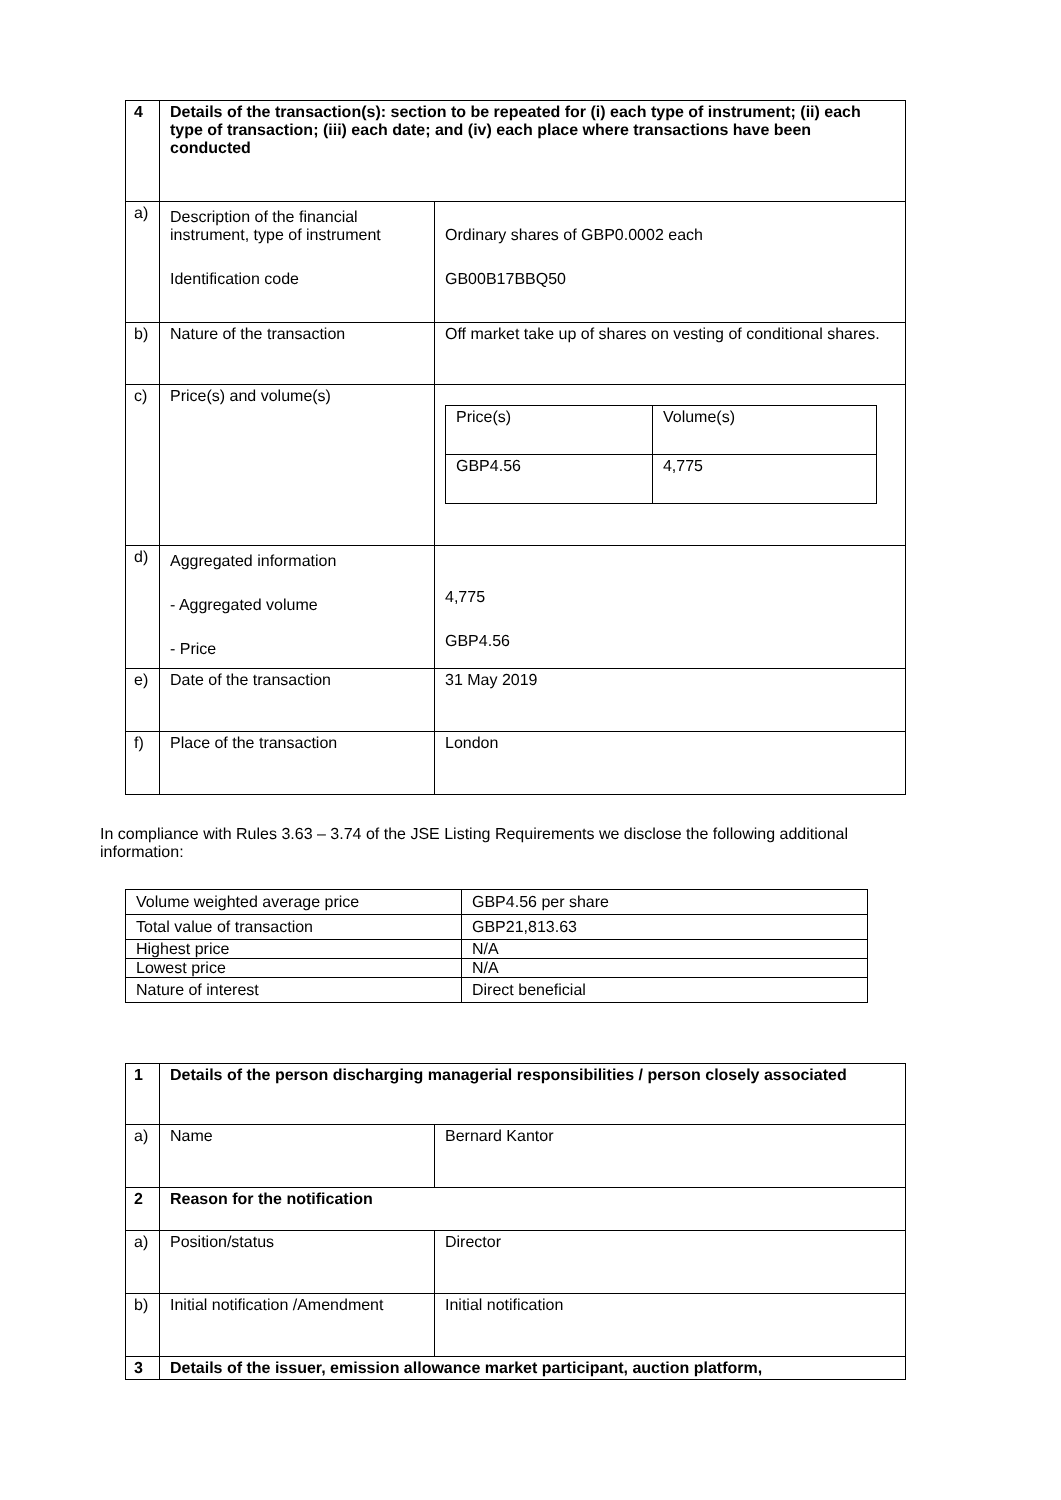| 4 | Details of the transaction(s): section to be repeated for (i) each type of instrument; (ii) each type of transaction; (iii) each date; and (iv) each place where transactions have been conducted | |
| --- | --- | --- |
| a) | Description of the financial instrument, type of instrument Identification code | Ordinary shares of GBP0.0002 each GB00B17BBQ50 |
| b) | Nature of the transaction | Off market take up of shares on vesting of conditional shares. |
| c) | Price(s) and volume(s) | / Price(s) / Volume(s) / / GBP4.56 / 4,775 / |
| d) | Aggregated information - Aggregated volume - Price | 4,775 GBP4.56 |
| e) | Date of the transaction | 31 May 2019 |
| f) | Place of the transaction | London |
In compliance with Rules 3.63 – 3.74 of the JSE Listing Requirements we disclose the following additional information:
| Volume weighted average price | GBP4.56 per share |
| Total value of transaction | GBP21,813.63 |
| Highest price | N/A |
| Lowest price | N/A |
| Nature of interest | Direct beneficial |
| 1 | Details of the person discharging managerial responsibilities / person closely associated | |
| --- | --- | --- |
| a) | Name | Bernard Kantor |
| 2 | Reason for the notification | |
| a) | Position/status | Director |
| b) | Initial notification /Amendment | Initial notification |
| 3 | Details of the issuer, emission allowance market participant, auction platform, | |